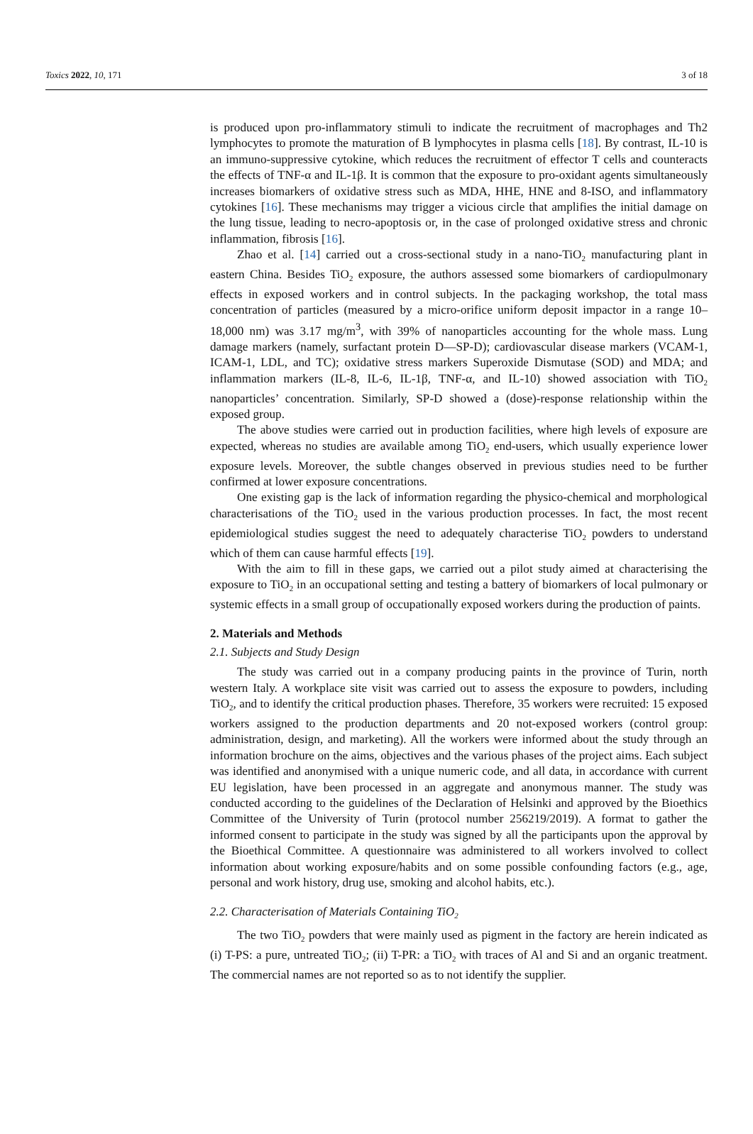Toxics 2022, 10, 171 3 of 18
is produced upon pro-inflammatory stimuli to indicate the recruitment of macrophages and Th2 lymphocytes to promote the maturation of B lymphocytes in plasma cells [18]. By contrast, IL-10 is an immuno-suppressive cytokine, which reduces the recruitment of effector T cells and counteracts the effects of TNF-α and IL-1β. It is common that the exposure to pro-oxidant agents simultaneously increases biomarkers of oxidative stress such as MDA, HHE, HNE and 8-ISO, and inflammatory cytokines [16]. These mechanisms may trigger a vicious circle that amplifies the initial damage on the lung tissue, leading to necro-apoptosis or, in the case of prolonged oxidative stress and chronic inflammation, fibrosis [16].
Zhao et al. [14] carried out a cross-sectional study in a nano-TiO<sub>2</sub> manufacturing plant in eastern China. Besides TiO<sub>2</sub> exposure, the authors assessed some biomarkers of cardiopulmonary effects in exposed workers and in control subjects. In the packaging workshop, the total mass concentration of particles (measured by a micro-orifice uniform deposit impactor in a range 10–18,000 nm) was 3.17 mg/m<sup>3</sup>, with 39% of nanoparticles accounting for the whole mass. Lung damage markers (namely, surfactant protein D—SP-D); cardiovascular disease markers (VCAM-1, ICAM-1, LDL, and TC); oxidative stress markers Superoxide Dismutase (SOD) and MDA; and inflammation markers (IL-8, IL-6, IL-1β, TNF-α, and IL-10) showed association with TiO<sub>2</sub> nanoparticles’ concentration. Similarly, SP-D showed a (dose)-response relationship within the exposed group.
The above studies were carried out in production facilities, where high levels of exposure are expected, whereas no studies are available among TiO<sub>2</sub> end-users, which usually experience lower exposure levels. Moreover, the subtle changes observed in previous studies need to be further confirmed at lower exposure concentrations.
One existing gap is the lack of information regarding the physico-chemical and morphological characterisations of the TiO<sub>2</sub> used in the various production processes. In fact, the most recent epidemiological studies suggest the need to adequately characterise TiO<sub>2</sub> powders to understand which of them can cause harmful effects [19].
With the aim to fill in these gaps, we carried out a pilot study aimed at characterising the exposure to TiO<sub>2</sub> in an occupational setting and testing a battery of biomarkers of local pulmonary or systemic effects in a small group of occupationally exposed workers during the production of paints.
2. Materials and Methods
2.1. Subjects and Study Design
The study was carried out in a company producing paints in the province of Turin, north western Italy. A workplace site visit was carried out to assess the exposure to powders, including TiO<sub>2</sub>, and to identify the critical production phases. Therefore, 35 workers were recruited: 15 exposed workers assigned to the production departments and 20 not-exposed workers (control group: administration, design, and marketing). All the workers were informed about the study through an information brochure on the aims, objectives and the various phases of the project aims. Each subject was identified and anonymised with a unique numeric code, and all data, in accordance with current EU legislation, have been processed in an aggregate and anonymous manner. The study was conducted according to the guidelines of the Declaration of Helsinki and approved by the Bioethics Committee of the University of Turin (protocol number 256219/2019). A format to gather the informed consent to participate in the study was signed by all the participants upon the approval by the Bioethical Committee. A questionnaire was administered to all workers involved to collect information about working exposure/habits and on some possible confounding factors (e.g., age, personal and work history, drug use, smoking and alcohol habits, etc.).
2.2. Characterisation of Materials Containing TiO<sub>2</sub>
The two TiO<sub>2</sub> powders that were mainly used as pigment in the factory are herein indicated as (i) T-PS: a pure, untreated TiO<sub>2</sub>; (ii) T-PR: a TiO<sub>2</sub> with traces of Al and Si and an organic treatment. The commercial names are not reported so as to not identify the supplier.